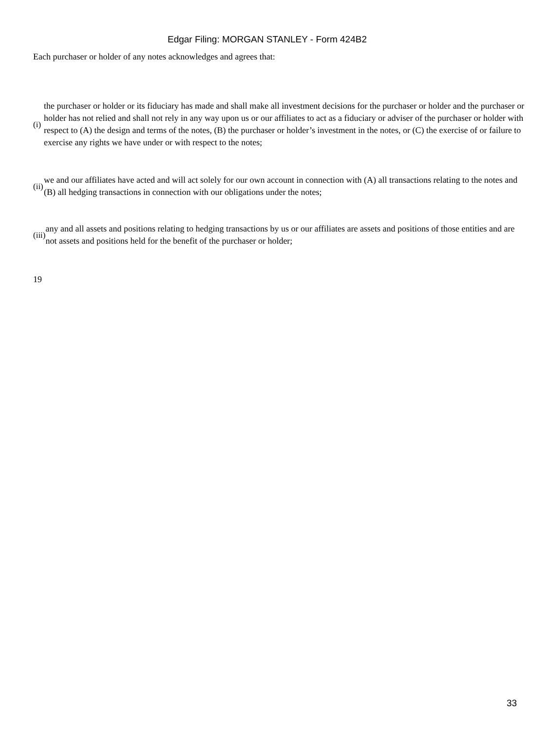Edgar Filing: MORGAN STANLEY - Form 424B2
Each purchaser or holder of any notes acknowledges and agrees that:
| (i) | the purchaser or holder or its fiduciary has made and shall make all investment decisions for the purchaser or holder and the purchaser or holder has not relied and shall not rely in any way upon us or our affiliates to act as a fiduciary or adviser of the purchaser or holder with respect to (A) the design and terms of the notes, (B) the purchaser or holder’s investment in the notes, or (C) the exercise of or failure to exercise any rights we have under or with respect to the notes; |
| (ii) | we and our affiliates have acted and will act solely for our own account in connection with (A) all transactions relating to the notes and (B) all hedging transactions in connection with our obligations under the notes; |
| (iii) | any and all assets and positions relating to hedging transactions by us or our affiliates are assets and positions of those entities and are not assets and positions held for the benefit of the purchaser or holder; |
19
33